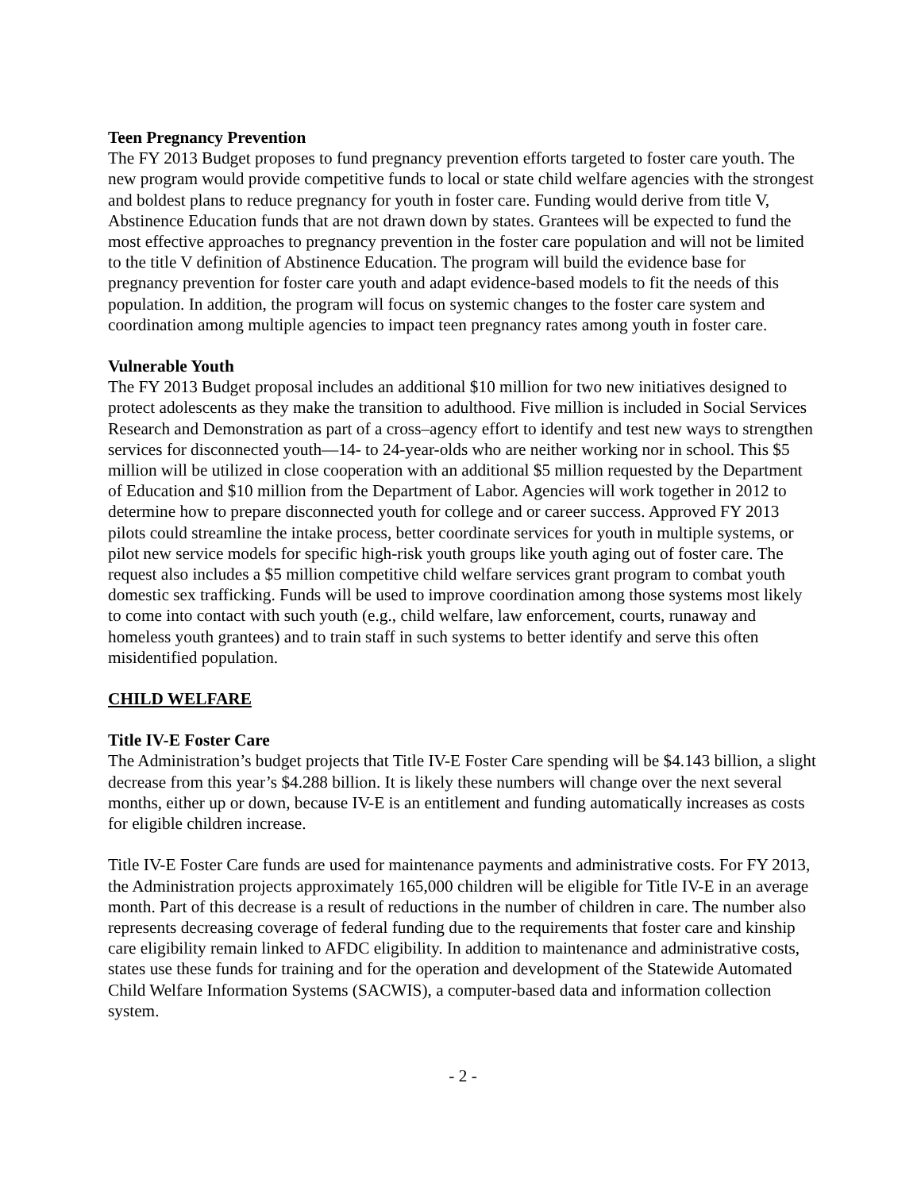Teen Pregnancy Prevention
The FY 2013 Budget proposes to fund pregnancy prevention efforts targeted to foster care youth. The new program would provide competitive funds to local or state child welfare agencies with the strongest and boldest plans to reduce pregnancy for youth in foster care. Funding would derive from title V, Abstinence Education funds that are not drawn down by states. Grantees will be expected to fund the most effective approaches to pregnancy prevention in the foster care population and will not be limited to the title V definition of Abstinence Education. The program will build the evidence base for pregnancy prevention for foster care youth and adapt evidence-based models to fit the needs of this population. In addition, the program will focus on systemic changes to the foster care system and coordination among multiple agencies to impact teen pregnancy rates among youth in foster care.
Vulnerable Youth
The FY 2013 Budget proposal includes an additional $10 million for two new initiatives designed to protect adolescents as they make the transition to adulthood. Five million is included in Social Services Research and Demonstration as part of a cross–agency effort to identify and test new ways to strengthen services for disconnected youth—14- to 24-year-olds who are neither working nor in school. This $5 million will be utilized in close cooperation with an additional $5 million requested by the Department of Education and $10 million from the Department of Labor. Agencies will work together in 2012 to determine how to prepare disconnected youth for college and or career success. Approved FY 2013 pilots could streamline the intake process, better coordinate services for youth in multiple systems, or pilot new service models for specific high-risk youth groups like youth aging out of foster care. The request also includes a $5 million competitive child welfare services grant program to combat youth domestic sex trafficking. Funds will be used to improve coordination among those systems most likely to come into contact with such youth (e.g., child welfare, law enforcement, courts, runaway and homeless youth grantees) and to train staff in such systems to better identify and serve this often misidentified population.
CHILD WELFARE
Title IV-E Foster Care
The Administration’s budget projects that Title IV-E Foster Care spending will be $4.143 billion, a slight decrease from this year’s $4.288 billion. It is likely these numbers will change over the next several months, either up or down, because IV-E is an entitlement and funding automatically increases as costs for eligible children increase.
Title IV-E Foster Care funds are used for maintenance payments and administrative costs. For FY 2013, the Administration projects approximately 165,000 children will be eligible for Title IV-E in an average month. Part of this decrease is a result of reductions in the number of children in care. The number also represents decreasing coverage of federal funding due to the requirements that foster care and kinship care eligibility remain linked to AFDC eligibility. In addition to maintenance and administrative costs, states use these funds for training and for the operation and development of the Statewide Automated Child Welfare Information Systems (SACWIS), a computer-based data and information collection system.
- 2 -